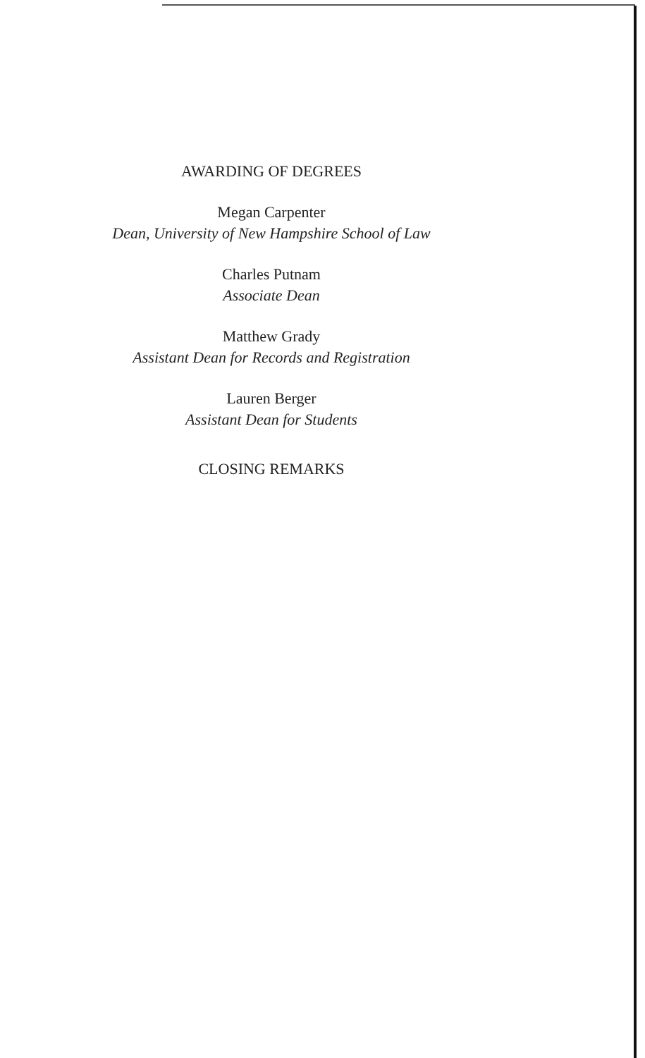AWARDING OF DEGREES
Megan Carpenter
Dean, University of New Hampshire School of Law
Charles Putnam
Associate Dean
Matthew Grady
Assistant Dean for Records and Registration
Lauren Berger
Assistant Dean for Students
CLOSING REMARKS